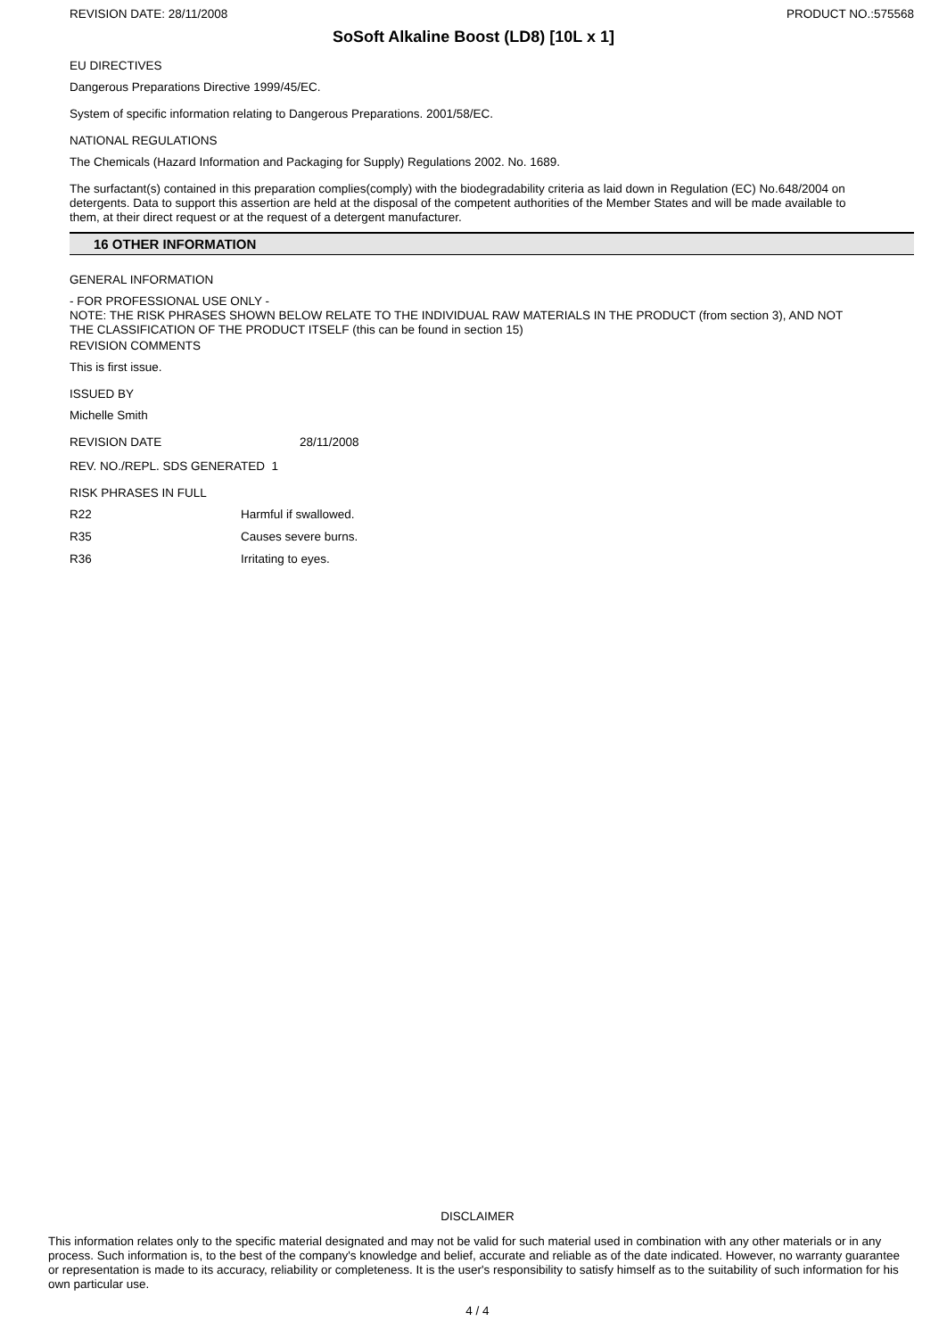REVISION DATE: 28/11/2008 PRODUCT NO.:575568
SoSoft Alkaline Boost (LD8) [10L x 1]
EU DIRECTIVES
Dangerous Preparations Directive 1999/45/EC.
System of specific information relating to Dangerous Preparations. 2001/58/EC.
NATIONAL REGULATIONS
The Chemicals (Hazard Information and Packaging for Supply) Regulations 2002. No. 1689.
The surfactant(s) contained in this preparation complies(comply) with the biodegradability criteria as laid down in Regulation (EC) No.648/2004 on detergents. Data to support this assertion are held at the disposal of the competent authorities of the Member States and will be made available to them, at their direct request or at the request of a detergent manufacturer.
16 OTHER INFORMATION
GENERAL INFORMATION
- FOR PROFESSIONAL USE ONLY -
NOTE: THE RISK PHRASES SHOWN BELOW RELATE TO THE INDIVIDUAL RAW MATERIALS IN THE PRODUCT (from section 3), AND NOT THE CLASSIFICATION OF THE PRODUCT ITSELF (this can be found in section 15)
REVISION COMMENTS
This is first issue.
ISSUED BY
Michelle Smith
REVISION DATE 28/11/2008
REV. NO./REPL. SDS GENERATED 1
RISK PHRASES IN FULL
R22 Harmful if swallowed.
R35 Causes severe burns.
R36 Irritating to eyes.
DISCLAIMER
This information relates only to the specific material designated and may not be valid for such material used in combination with any other materials or in any process. Such information is, to the best of the company's knowledge and belief, accurate and reliable as of the date indicated. However, no warranty guarantee or representation is made to its accuracy, reliability or completeness. It is the user's responsibility to satisfy himself as to the suitability of such information for his own particular use.
4 / 4